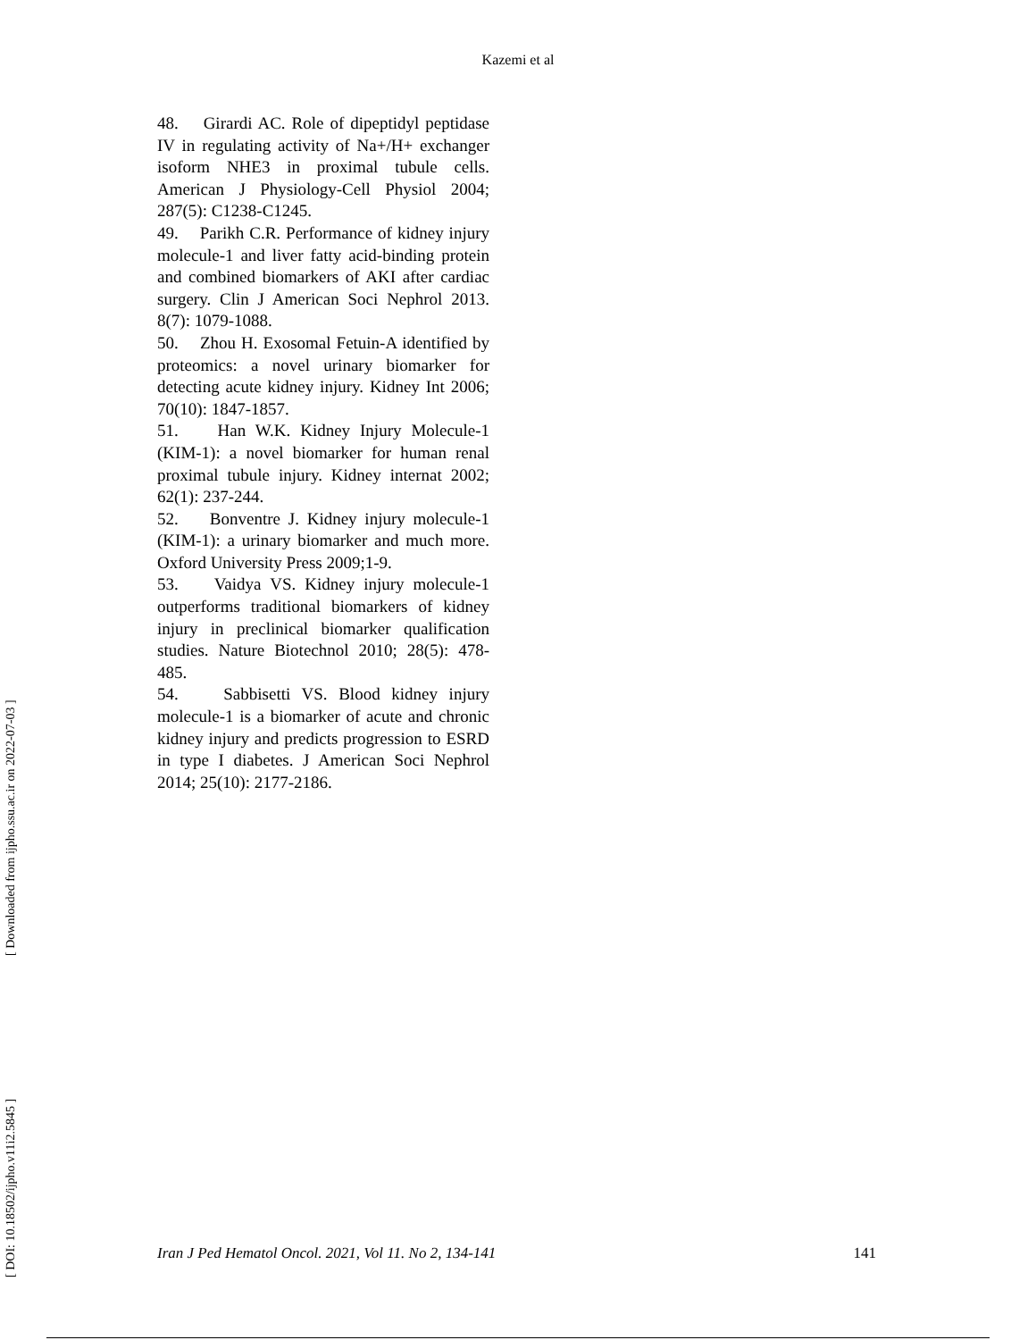Kazemi et al
[ Downloaded from ijpho.ssu.ac.ir on 2022-07-03 ]
[ DOI: 10.18502/ijpho.v11i2.5845 ]
48. Girardi AC. Role of dipeptidyl peptidase IV in regulating activity of Na+/H+ exchanger isoform NHE3 in proximal tubule cells. American J Physiology-Cell Physiol 2004; 287(5): C1238-C1245.
49. Parikh C.R. Performance of kidney injury molecule-1 and liver fatty acid-binding protein and combined biomarkers of AKI after cardiac surgery. Clin J American Soci Nephrol 2013. 8(7): 1079-1088.
50. Zhou H. Exosomal Fetuin-A identified by proteomics: a novel urinary biomarker for detecting acute kidney injury. Kidney Int 2006; 70(10): 1847-1857.
51. Han W.K. Kidney Injury Molecule-1 (KIM-1): a novel biomarker for human renal proximal tubule injury. Kidney internat 2002; 62(1): 237-244.
52. Bonventre J. Kidney injury molecule-1 (KIM-1): a urinary biomarker and much more. Oxford University Press 2009;1-9.
53. Vaidya VS. Kidney injury molecule-1 outperforms traditional biomarkers of kidney injury in preclinical biomarker qualification studies. Nature Biotechnol 2010; 28(5): 478-485.
54. Sabbisetti VS. Blood kidney injury molecule-1 is a biomarker of acute and chronic kidney injury and predicts progression to ESRD in type I diabetes. J American Soci Nephrol 2014; 25(10): 2177-2186.
Iran J Ped Hematol Oncol. 2021, Vol 11. No 2, 134-141 141